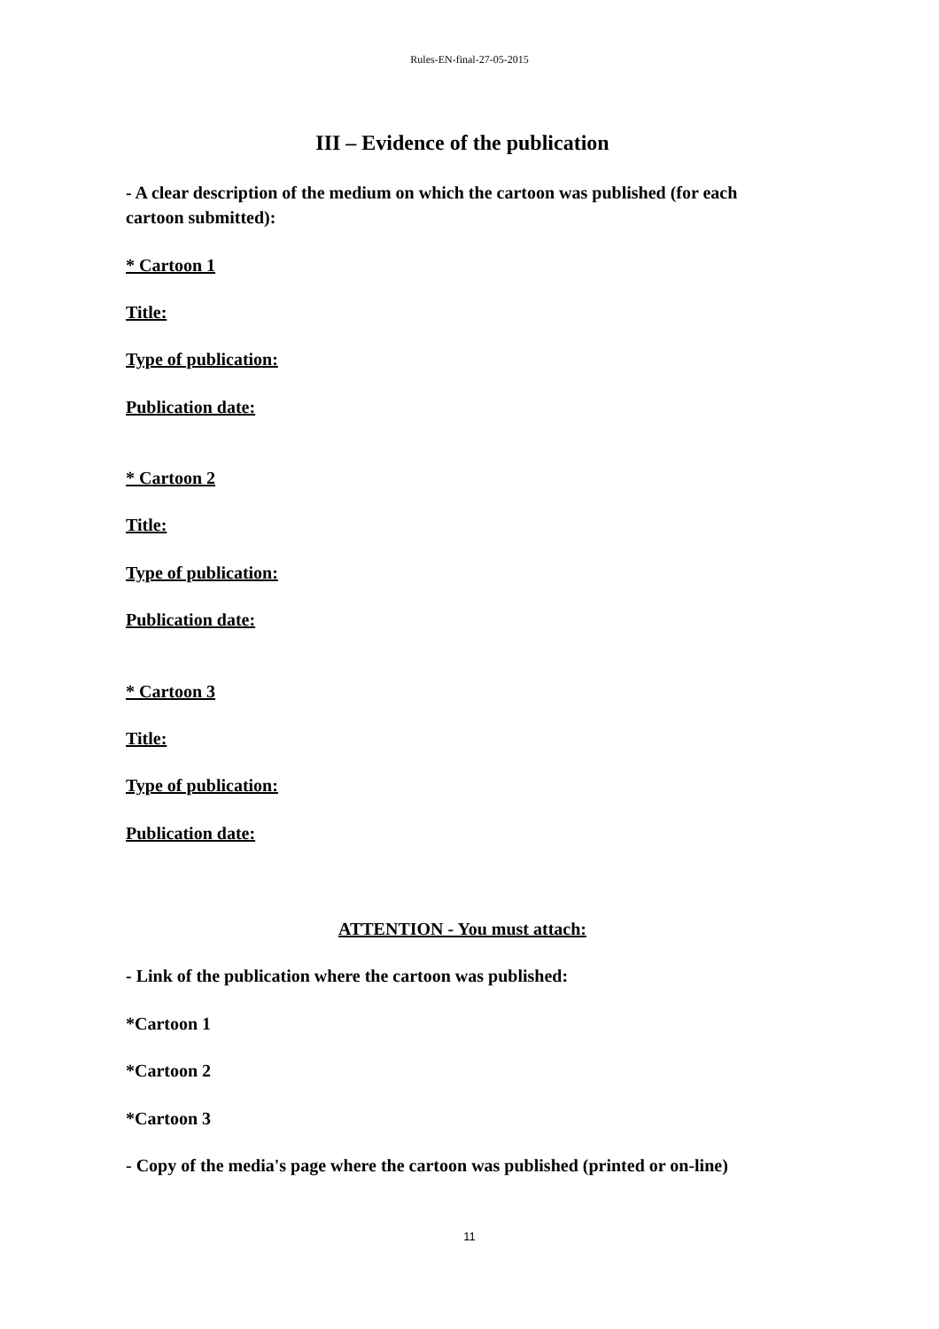Rules-EN-final-27-05-2015
III – Evidence of the publication
- A clear description of the medium on which the cartoon was published (for each cartoon submitted):
* Cartoon 1
Title:
Type of publication:
Publication date:
* Cartoon 2
Title:
Type of publication:
Publication date:
* Cartoon 3
Title:
Type of publication:
Publication date:
ATTENTION - You must attach:
- Link of the publication where the cartoon was published:
*Cartoon 1
*Cartoon 2
*Cartoon 3
- Copy of the media's page where the cartoon was published (printed or on-line)
11